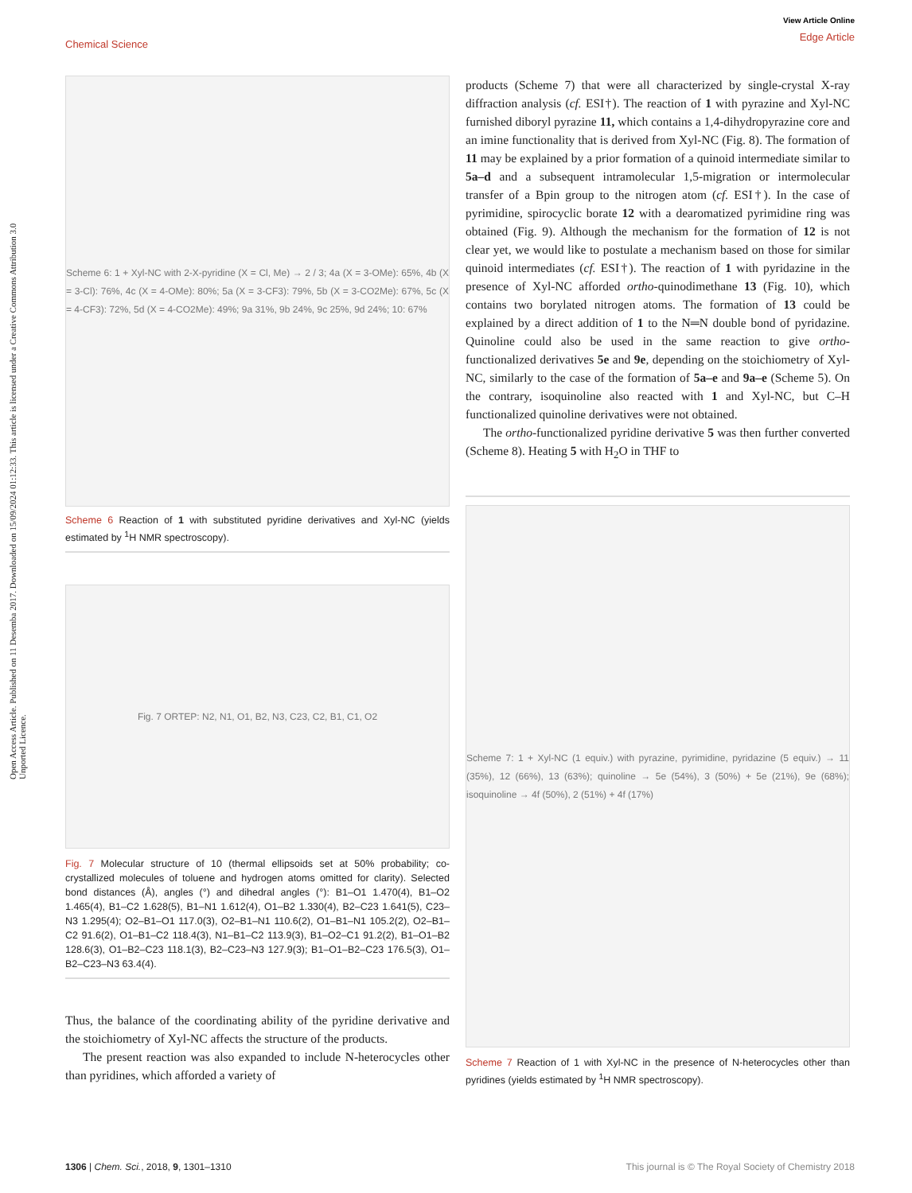View Article Online
Edge Article
Chemical Science
Open Access Article. Published on 11 Desemba 2017. Downloaded on 15/09/2024 01:12:33. This article is licensed under a Creative Commons Attribution 3.0 Unported Licence.
Scheme 6: 1 + Xyl-NC with 2-X-pyridine (X = Cl, Me) → 2 / 3; 4a (X = 3-OMe): 65%, 4b (X = 3-Cl): 76%, 4c (X = 4-OMe): 80%; 5a (X = 3-CF3): 79%, 5b (X = 3-CO2Me): 67%, 5c (X = 4-CF3): 72%, 5d (X = 4-CO2Me): 49%; 9a 31%, 9b 24%, 9c 25%, 9d 24%; 10: 67%
Scheme 6 Reaction of 1 with substituted pyridine derivatives and Xyl-NC (yields estimated by <sup>1</sup>H NMR spectroscopy).
Fig. 7 ORTEP: N2, N1, O1, B2, N3, C23, C2, B1, C1, O2
Fig. 7 Molecular structure of 10 (thermal ellipsoids set at 50% probability; co-crystallized molecules of toluene and hydrogen atoms omitted for clarity). Selected bond distances (Å), angles (°) and dihedral angles (°): B1–O1 1.470(4), B1–O2 1.465(4), B1–C2 1.628(5), B1–N1 1.612(4), O1–B2 1.330(4), B2–C23 1.641(5), C23–N3 1.295(4); O2–B1–O1 117.0(3), O2–B1–N1 110.6(2), O1–B1–N1 105.2(2), O2–B1–C2 91.6(2), O1–B1–C2 118.4(3), N1–B1–C2 113.9(3), B1–O2–C1 91.2(2), B1–O1–B2 128.6(3), O1–B2–C23 118.1(3), B2–C23–N3 127.9(3); B1–O1–B2–C23 176.5(3), O1–B2–C23–N3 63.4(4).
Thus, the balance of the coordinating ability of the pyridine derivative and the stoichiometry of Xyl-NC affects the structure of the products.
The present reaction was also expanded to include N-heterocycles other than pyridines, which afforded a variety of
products (Scheme 7) that were all characterized by single-crystal X-ray diffraction analysis (cf. ESI†). The reaction of 1 with pyrazine and Xyl-NC furnished diboryl pyrazine 11, which contains a 1,4-dihydropyrazine core and an imine functionality that is derived from Xyl-NC (Fig. 8). The formation of 11 may be explained by a prior formation of a quinoid intermediate similar to 5a–d and a subsequent intramolecular 1,5-migration or intermolecular transfer of a Bpin group to the nitrogen atom (cf. ESI†). In the case of pyrimidine, spirocyclic borate 12 with a dearomatized pyrimidine ring was obtained (Fig. 9). Although the mechanism for the formation of 12 is not clear yet, we would like to postulate a mechanism based on those for similar quinoid intermediates (cf. ESI†). The reaction of 1 with pyridazine in the presence of Xyl-NC afforded ortho-quinodimethane 13 (Fig. 10), which contains two borylated nitrogen atoms. The formation of 13 could be explained by a direct addition of 1 to the N═N double bond of pyridazine. Quinoline could also be used in the same reaction to give ortho-functionalized derivatives 5e and 9e, depending on the stoichiometry of Xyl-NC, similarly to the case of the formation of 5a–e and 9a–e (Scheme 5). On the contrary, isoquinoline also reacted with 1 and Xyl-NC, but C–H functionalized quinoline derivatives were not obtained.
The ortho-functionalized pyridine derivative 5 was then further converted (Scheme 8). Heating 5 with H<sub>2</sub>O in THF to
Scheme 7: 1 + Xyl-NC (1 equiv.) with pyrazine, pyrimidine, pyridazine (5 equiv.) → 11 (35%), 12 (66%), 13 (63%); quinoline → 5e (54%), 3 (50%) + 5e (21%), 9e (68%); isoquinoline → 4f (50%), 2 (51%) + 4f (17%)
Scheme 7 Reaction of 1 with Xyl-NC in the presence of N-heterocycles other than pyridines (yields estimated by <sup>1</sup>H NMR spectroscopy).
This journal is © The Royal Society of Chemistry 2018 1306 | Chem. Sci., 2018, 9, 1301–1310